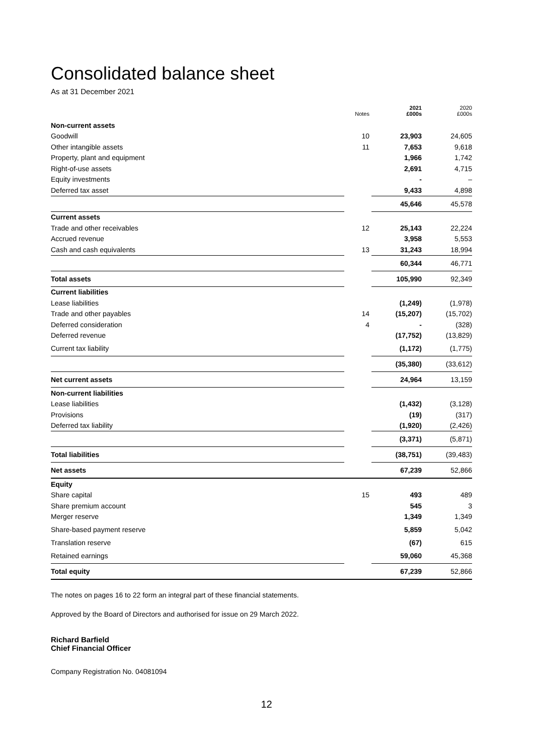Consolidated balance sheet
As at 31 December 2021
| | Notes | 2021 £000s | 2020 £000s |
| --- | --- | --- | --- |
| Non-current assets | | | |
| Goodwill | 10 | 23,903 | 24,605 |
| Other intangible assets | 11 | 7,653 | 9,618 |
| Property, plant and equipment | | 1,966 | 1,742 |
| Right-of-use assets | | 2,691 | 4,715 |
| Equity investments | | - | – |
| Deferred tax asset | | 9,433 | 4,898 |
| | | 45,646 | 45,578 |
| Current assets | | | |
| Trade and other receivables | 12 | 25,143 | 22,224 |
| Accrued revenue | | 3,958 | 5,553 |
| Cash and cash equivalents | 13 | 31,243 | 18,994 |
| | | 60,344 | 46,771 |
| Total assets | | 105,990 | 92,349 |
| Current liabilities | | | |
| Lease liabilities | | (1,249) | (1,978) |
| Trade and other payables | 14 | (15,207) | (15,702) |
| Deferred consideration | 4 | - | (328) |
| Deferred revenue | | (17,752) | (13,829) |
| Current tax liability | | (1,172) | (1,775) |
| | | (35,380) | (33,612) |
| Net current assets | | 24,964 | 13,159 |
| Non-current liabilities | | | |
| Lease liabilities | | (1,432) | (3,128) |
| Provisions | | (19) | (317) |
| Deferred tax liability | | (1,920) | (2,426) |
| | | (3,371) | (5,871) |
| Total liabilities | | (38,751) | (39,483) |
| Net assets | | 67,239 | 52,866 |
| Equity | | | |
| Share capital | 15 | 493 | 489 |
| Share premium account | | 545 | 3 |
| Merger reserve | | 1,349 | 1,349 |
| Share-based payment reserve | | 5,859 | 5,042 |
| Translation reserve | | (67) | 615 |
| Retained earnings | | 59,060 | 45,368 |
| Total equity | | 67,239 | 52,866 |
The notes on pages 16 to 22 form an integral part of these financial statements.
Approved by the Board of Directors and authorised for issue on 29 March 2022.
Richard Barfield
Chief Financial Officer
Company Registration No. 04081094
12